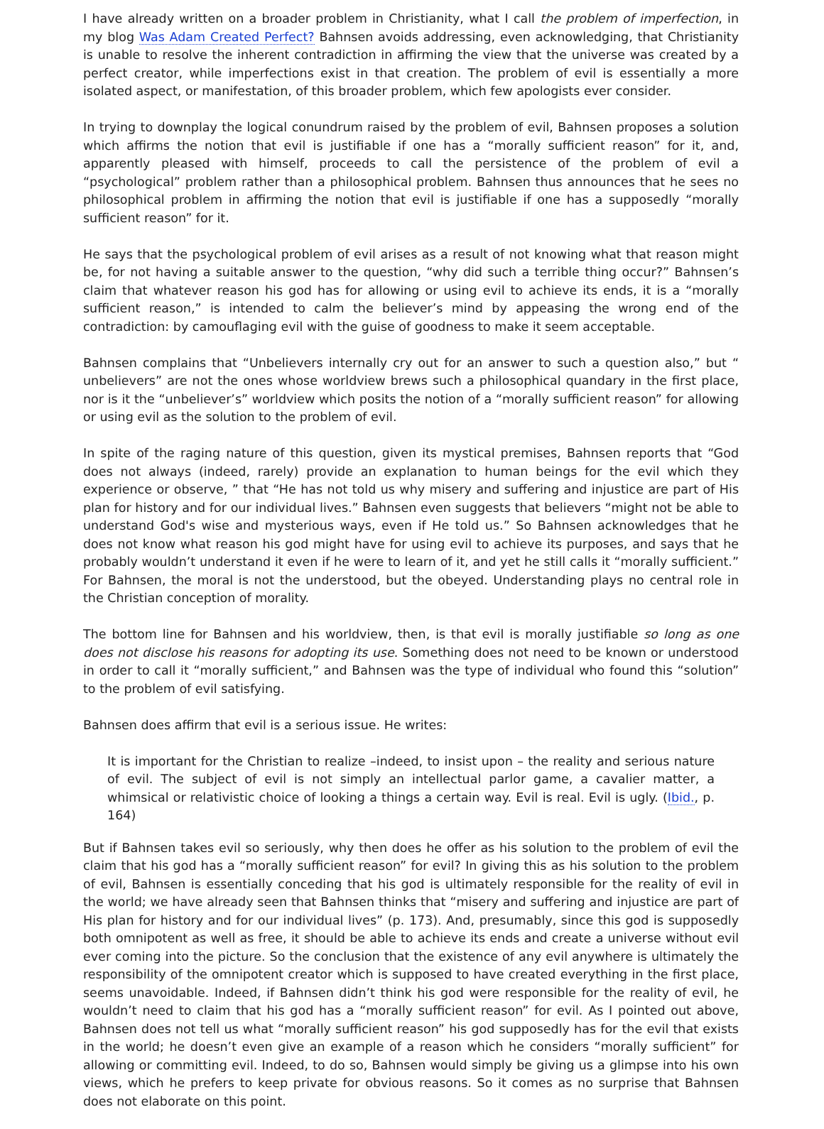I have already written on a broader problem in Christianity, what I call the problem of imperfection, in my blog Was Adam Created Perfect? Bahnsen avoids addressing, even acknowledging, that Christianity is unable to resolve the inherent contradiction in affirming the view that the universe was created by a perfect creator, while imperfections exist in that creation. The problem of evil is essentially a more isolated aspect, or manifestation, of this broader problem, which few apologists ever consider.
In trying to downplay the logical conundrum raised by the problem of evil, Bahnsen proposes a solution which affirms the notion that evil is justifiable if one has a “morally sufficient reason” for it, and, apparently pleased with himself, proceeds to call the persistence of the problem of evil a “psychological” problem rather than a philosophical problem. Bahnsen thus announces that he sees no philosophical problem in affirming the notion that evil is justifiable if one has a supposedly “morally sufficient reason” for it.
He says that the psychological problem of evil arises as a result of not knowing what that reason might be, for not having a suitable answer to the question, “why did such a terrible thing occur?” Bahnsen’s claim that whatever reason his god has for allowing or using evil to achieve its ends, it is a “morally sufficient reason,” is intended to calm the believer’s mind by appeasing the wrong end of the contradiction: by camouflaging evil with the guise of goodness to make it seem acceptable.
Bahnsen complains that “Unbelievers internally cry out for an answer to such a question also,” but “ unbelievers” are not the ones whose worldview brews such a philosophical quandary in the first place, nor is it the “unbeliever’s” worldview which posits the notion of a “morally sufficient reason” for allowing or using evil as the solution to the problem of evil.
In spite of the raging nature of this question, given its mystical premises, Bahnsen reports that “God does not always (indeed, rarely) provide an explanation to human beings for the evil which they experience or observe, ” that “He has not told us why misery and suffering and injustice are part of His plan for history and for our individual lives.” Bahnsen even suggests that believers “might not be able to understand God's wise and mysterious ways, even if He told us.” So Bahnsen acknowledges that he does not know what reason his god might have for using evil to achieve its purposes, and says that he probably wouldn’t understand it even if he were to learn of it, and yet he still calls it “morally sufficient.” For Bahnsen, the moral is not the understood, but the obeyed. Understanding plays no central role in the Christian conception of morality.
The bottom line for Bahnsen and his worldview, then, is that evil is morally justifiable so long as one does not disclose his reasons for adopting its use. Something does not need to be known or understood in order to call it “morally sufficient,” and Bahnsen was the type of individual who found this “solution” to the problem of evil satisfying.
Bahnsen does affirm that evil is a serious issue. He writes:
It is important for the Christian to realize –indeed, to insist upon – the reality and serious nature of evil. The subject of evil is not simply an intellectual parlor game, a cavalier matter, a whimsical or relativistic choice of looking a things a certain way. Evil is real. Evil is ugly. (Ibid., p. 164)
But if Bahnsen takes evil so seriously, why then does he offer as his solution to the problem of evil the claim that his god has a “morally sufficient reason” for evil? In giving this as his solution to the problem of evil, Bahnsen is essentially conceding that his god is ultimately responsible for the reality of evil in the world; we have already seen that Bahnsen thinks that “misery and suffering and injustice are part of His plan for history and for our individual lives” (p. 173). And, presumably, since this god is supposedly both omnipotent as well as free, it should be able to achieve its ends and create a universe without evil ever coming into the picture. So the conclusion that the existence of any evil anywhere is ultimately the responsibility of the omnipotent creator which is supposed to have created everything in the first place, seems unavoidable. Indeed, if Bahnsen didn’t think his god were responsible for the reality of evil, he wouldn’t need to claim that his god has a “morally sufficient reason” for evil. As I pointed out above, Bahnsen does not tell us what “morally sufficient reason” his god supposedly has for the evil that exists in the world; he doesn’t even give an example of a reason which he considers “morally sufficient” for allowing or committing evil. Indeed, to do so, Bahnsen would simply be giving us a glimpse into his own views, which he prefers to keep private for obvious reasons. So it comes as no surprise that Bahnsen does not elaborate on this point.